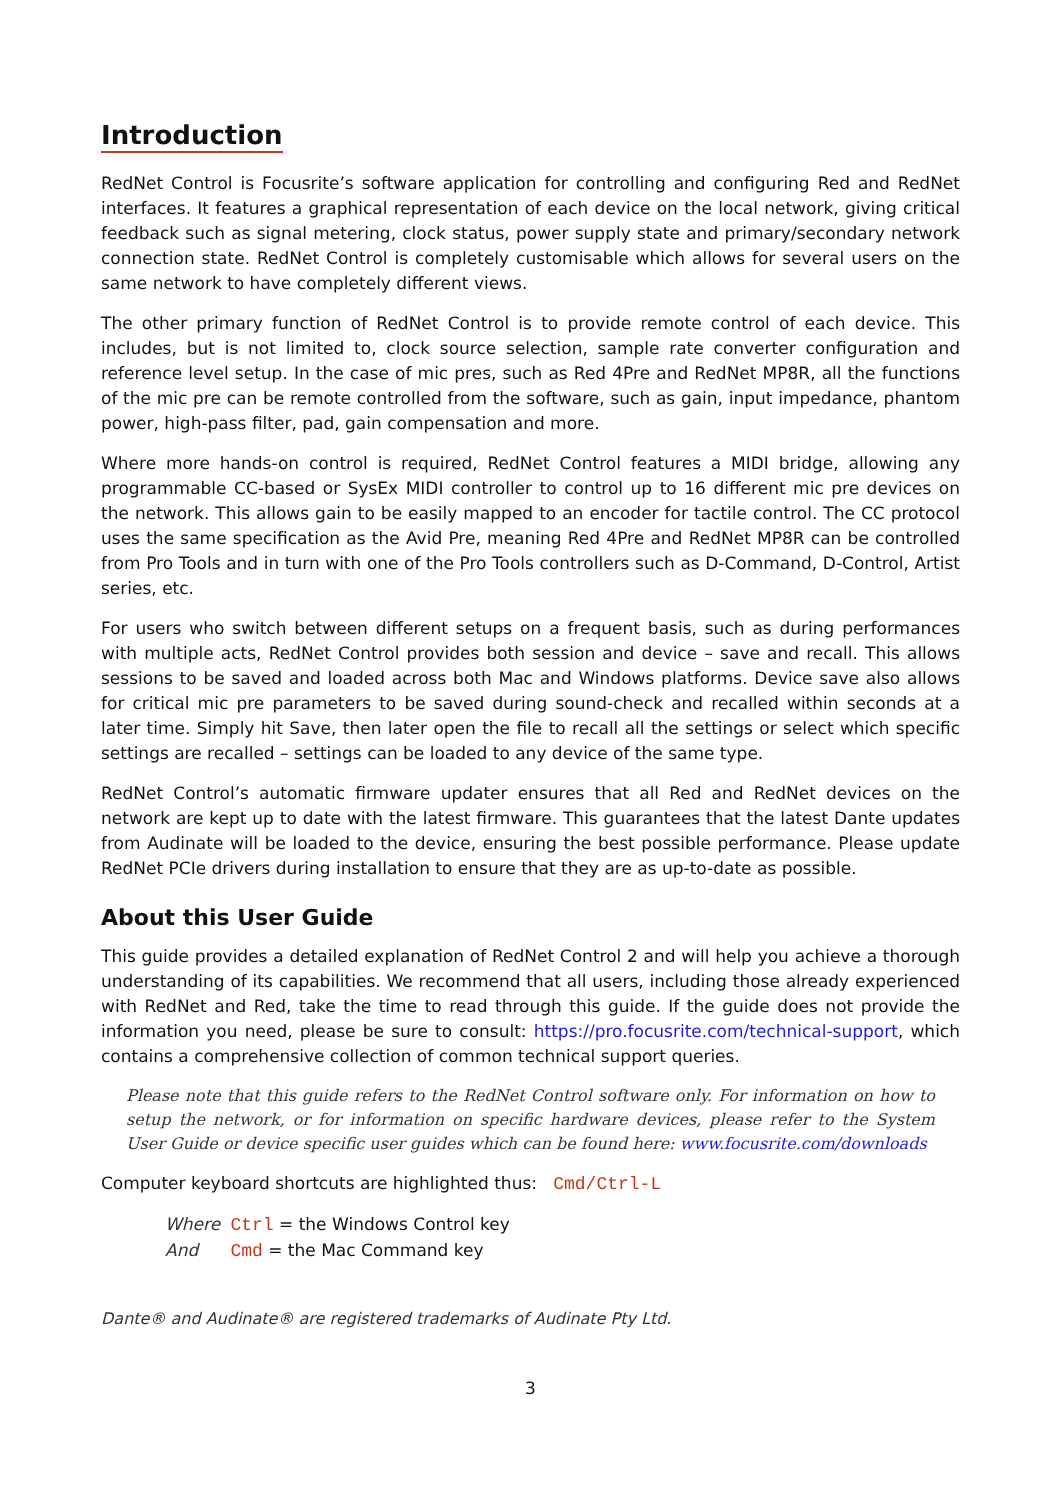Introduction
RedNet Control is Focusrite’s software application for controlling and configuring Red and RedNet interfaces. It features a graphical representation of each device on the local network, giving critical feedback such as signal metering, clock status, power supply state and primary/secondary network connection state. RedNet Control is completely customisable which allows for several users on the same network to have completely different views.
The other primary function of RedNet Control is to provide remote control of each device. This includes, but is not limited to, clock source selection, sample rate converter configuration and reference level setup. In the case of mic pres, such as Red 4Pre and RedNet MP8R, all the functions of the mic pre can be remote controlled from the software, such as gain, input impedance, phantom power, high-pass filter, pad, gain compensation and more.
Where more hands-on control is required, RedNet Control features a MIDI bridge, allowing any programmable CC-based or SysEx MIDI controller to control up to 16 different mic pre devices on the network. This allows gain to be easily mapped to an encoder for tactile control. The CC protocol uses the same specification as the Avid Pre, meaning Red 4Pre and RedNet MP8R can be controlled from Pro Tools and in turn with one of the Pro Tools controllers such as D-Command, D-Control, Artist series, etc.
For users who switch between different setups on a frequent basis, such as during performances with multiple acts, RedNet Control provides both session and device – save and recall. This allows sessions to be saved and loaded across both Mac and Windows platforms. Device save also allows for critical mic pre parameters to be saved during sound-check and recalled within seconds at a later time. Simply hit Save, then later open the file to recall all the settings or select which specific settings are recalled – settings can be loaded to any device of the same type.
RedNet Control’s automatic firmware updater ensures that all Red and RedNet devices on the network are kept up to date with the latest firmware. This guarantees that the latest Dante updates from Audinate will be loaded to the device, ensuring the best possible performance. Please update RedNet PCIe drivers during installation to ensure that they are as up-to-date as possible.
About this User Guide
This guide provides a detailed explanation of RedNet Control 2 and will help you achieve a thorough understanding of its capabilities. We recommend that all users, including those already experienced with RedNet and Red, take the time to read through this guide. If the guide does not provide the information you need, please be sure to consult: https://pro.focusrite.com/technical-support, which contains a comprehensive collection of common technical support queries.
Please note that this guide refers to the RedNet Control software only. For information on how to setup the network, or for information on specific hardware devices, please refer to the System User Guide or device specific user guides which can be found here: www.focusrite.com/downloads
Computer keyboard shortcuts are highlighted thus: Cmd/Ctrl-L
Where Ctrl = the Windows Control key
And Cmd = the Mac Command key
Dante® and Audinate® are registered trademarks of Audinate Pty Ltd.
3